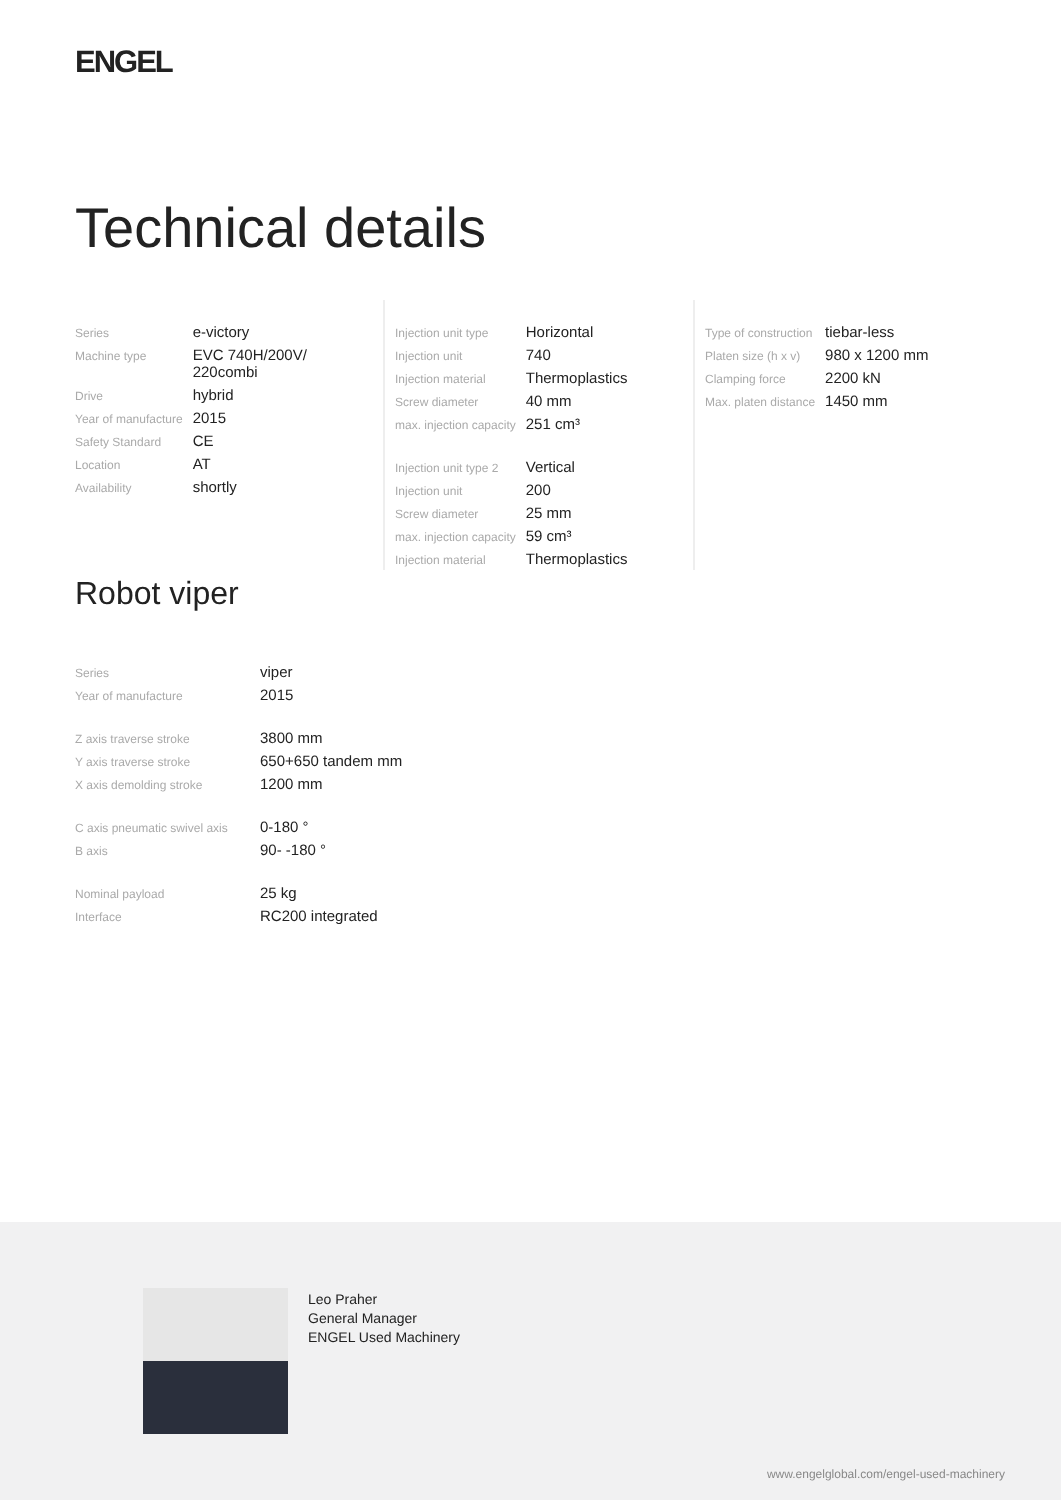ENGEL
Technical details
| Series | e-victory |
| Machine type | EVC 740H/200V/ 220combi |
| Drive | hybrid |
| Year of manufacture | 2015 |
| Safety Standard | CE |
| Location | AT |
| Availability | shortly |
| Injection unit type | Horizontal |
| Injection unit | 740 |
| Injection material | Thermoplastics |
| Screw diameter | 40 mm |
| max. injection capacity | 251 cm³ |
| Injection unit type 2 | Vertical |
| Injection unit | 200 |
| Screw diameter | 25 mm |
| max. injection capacity | 59 cm³ |
| Injection material | Thermoplastics |
| Type of construction | tiebar-less |
| Platen size (h x v) | 980 x 1200 mm |
| Clamping force | 2200 kN |
| Max. platen distance | 1450 mm |
Robot viper
| Series | viper |
| Year of manufacture | 2015 |
| Z axis traverse stroke | 3800 mm |
| Y axis traverse stroke | 650+650 tandem mm |
| X axis demolding stroke | 1200 mm |
| C axis pneumatic swivel axis | 0-180 ° |
| B axis | 90- -180 ° |
| Nominal payload | 25 kg |
| Interface | RC200 integrated |
Leo Praher
General Manager
ENGEL Used Machinery
www.engelglobal.com/engel-used-machinery